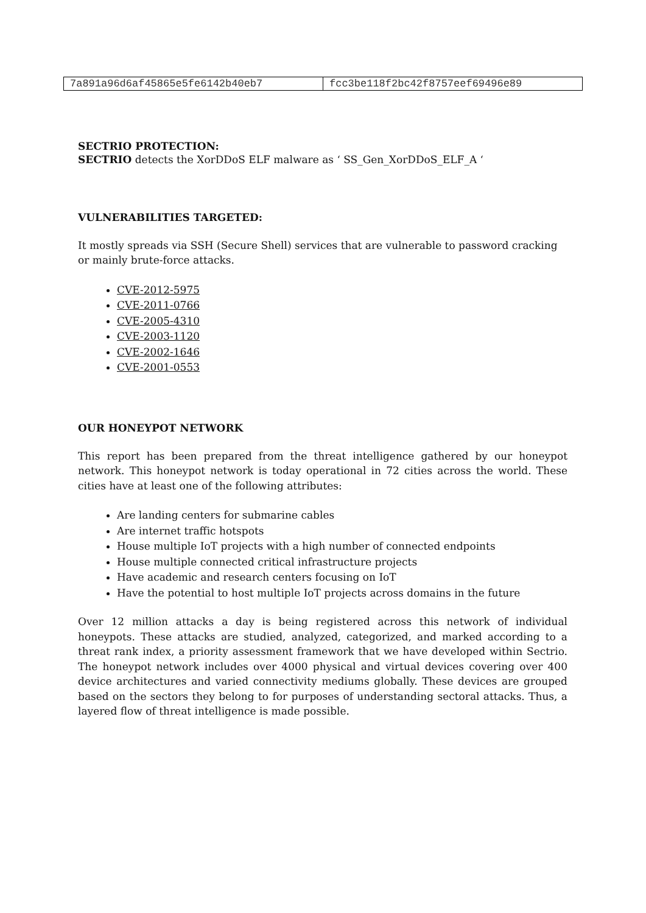| 7a891a96d6af45865e5fe6142b40eb7 | fcc3be118f2bc42f8757eef69496e89 |
SECTRIO PROTECTION:
SECTRIO detects the XorDDoS ELF malware as ‘ SS_Gen_XorDDoS_ELF_A ‘
VULNERABILITIES TARGETED:
It mostly spreads via SSH (Secure Shell) services that are vulnerable to password cracking or mainly brute-force attacks.
CVE-2012-5975
CVE-2011-0766
CVE-2005-4310
CVE-2003-1120
CVE-2002-1646
CVE-2001-0553
OUR HONEYPOT NETWORK
This report has been prepared from the threat intelligence gathered by our honeypot network. This honeypot network is today operational in 72 cities across the world. These cities have at least one of the following attributes:
Are landing centers for submarine cables
Are internet traffic hotspots
House multiple IoT projects with a high number of connected endpoints
House multiple connected critical infrastructure projects
Have academic and research centers focusing on IoT
Have the potential to host multiple IoT projects across domains in the future
Over 12 million attacks a day is being registered across this network of individual honeypots. These attacks are studied, analyzed, categorized, and marked according to a threat rank index, a priority assessment framework that we have developed within Sectrio. The honeypot network includes over 4000 physical and virtual devices covering over 400 device architectures and varied connectivity mediums globally. These devices are grouped based on the sectors they belong to for purposes of understanding sectoral attacks. Thus, a layered flow of threat intelligence is made possible.